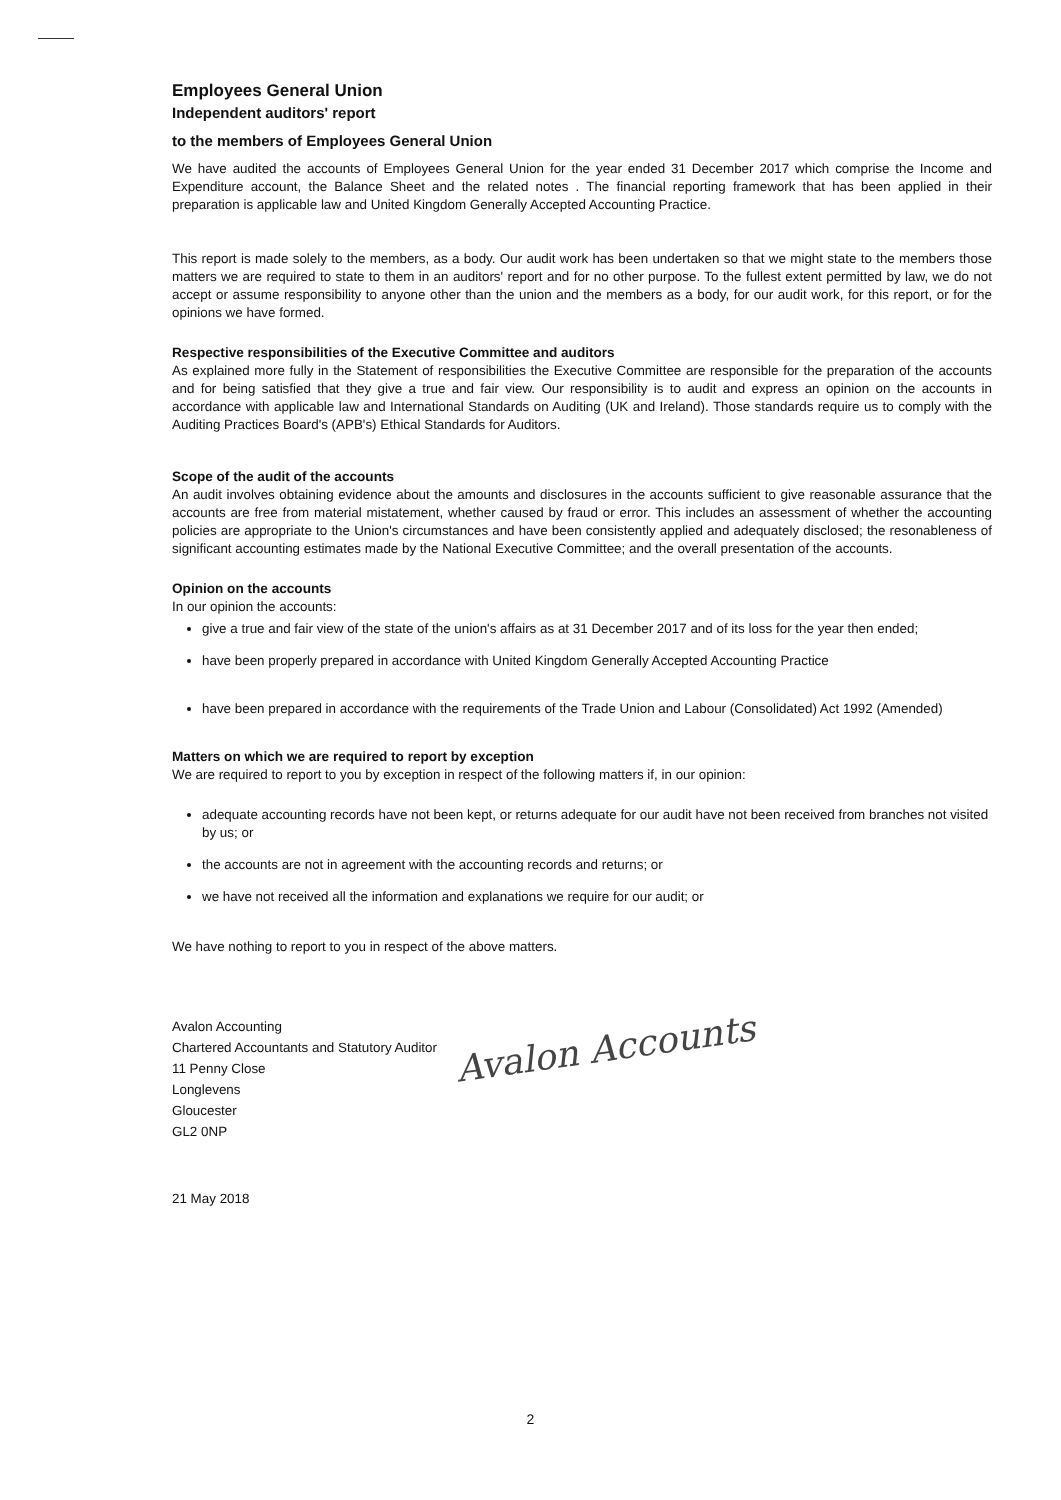Employees General Union
Independent auditors' report
to the members of Employees General Union
We have audited the accounts of Employees General Union for the year ended 31 December 2017 which comprise the Income and Expenditure account, the Balance Sheet and the related notes . The financial reporting framework that has been applied in their preparation is applicable law and United Kingdom Generally Accepted Accounting Practice.
This report is made solely to the members, as a body. Our audit work has been undertaken so that we might state to the members those matters we are required to state to them in an auditors' report and for no other purpose. To the fullest extent permitted by law, we do not accept or assume responsibility to anyone other than the union and the members as a body, for our audit work, for this report, or for the opinions we have formed.
Respective responsibilities of the Executive Committee and auditors
As explained more fully in the Statement of responsibilities the Executive Committee are responsible for the preparation of the accounts and for being satisfied that they give a true and fair view. Our responsibility is to audit and express an opinion on the accounts in accordance with applicable law and International Standards on Auditing (UK and Ireland). Those standards require us to comply with the Auditing Practices Board's (APB's) Ethical Standards for Auditors.
Scope of the audit of the accounts
An audit involves obtaining evidence about the amounts and disclosures in the accounts sufficient to give reasonable assurance that the accounts are free from material mistatement, whether caused by fraud or error. This includes an assessment of whether the accounting policies are appropriate to the Union's circumstances and have been consistently applied and adequately disclosed; the resonableness of significant accounting estimates made by the National Executive Committee; and the overall presentation of the accounts.
Opinion on the accounts
In our opinion the accounts:
give a true and fair view of the state of the union's affairs as at 31 December 2017 and of its loss for the year then ended;
have been properly prepared in accordance with United Kingdom Generally Accepted Accounting Practice
have been prepared in accordance with the requirements of the Trade Union and Labour (Consolidated) Act 1992 (Amended)
Matters on which we are required to report by exception
We are required to report to you by exception in respect of the following matters if, in our opinion:
adequate accounting records have not been kept, or returns adequate for our audit have not been received from branches not visited by us; or
the accounts are not in agreement with the accounting records and returns; or
we have not received all the information and explanations we require for our audit; or
We have nothing to report to you in respect of the above matters.
Avalon Accounting
Chartered Accountants and Statutory Auditor
11 Penny Close
Longlevens
Gloucester
GL2 0NP
21 May 2018
Avalon Accounts
2